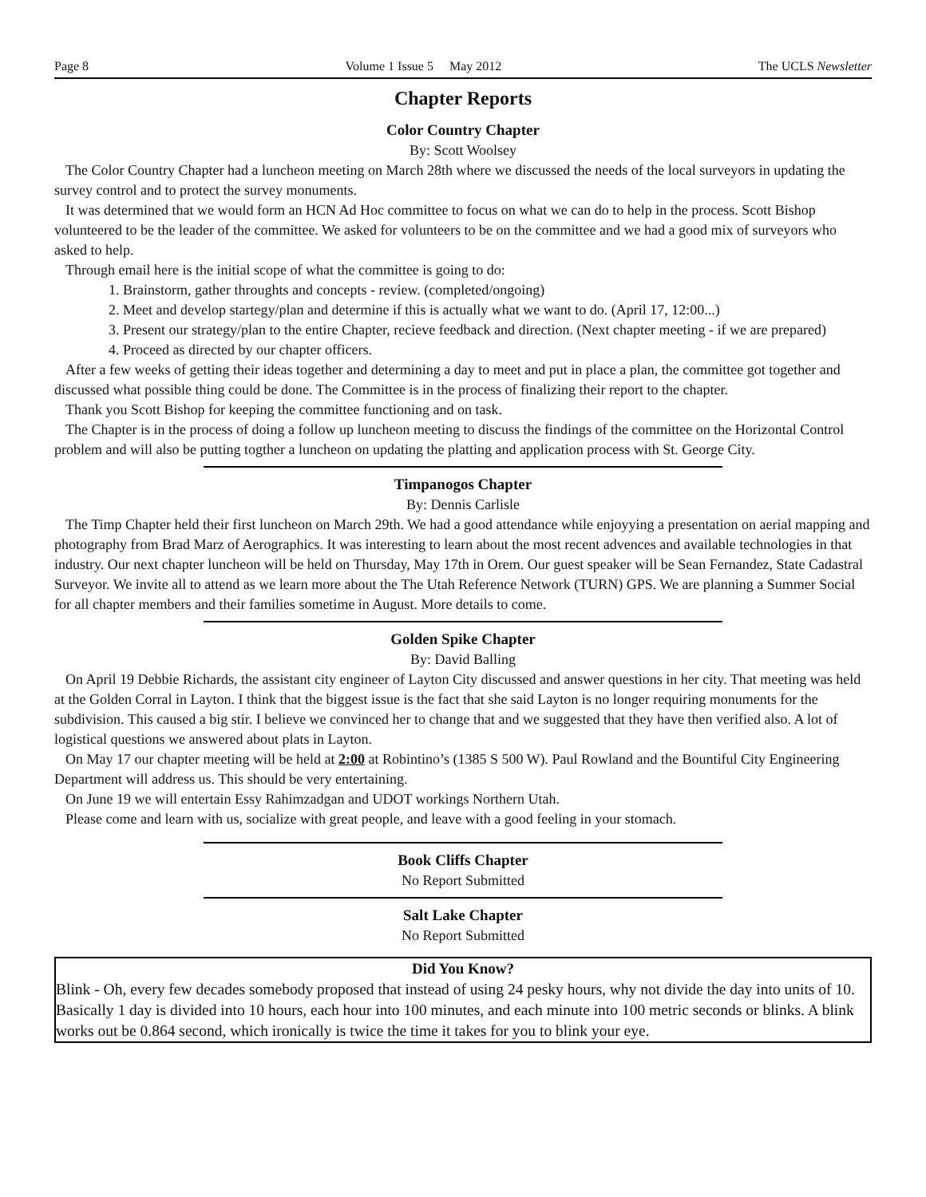Page 8 Volume 1 Issue 5 May 2012 The UCLS Newsletter
Chapter Reports
Color Country Chapter
By: Scott Woolsey
The Color Country Chapter had a luncheon meeting on March 28th where we discussed the needs of the local surveyors in updating the survey control and to protect the survey monuments.
It was determined that we would form an HCN Ad Hoc committee to focus on what we can do to help in the process. Scott Bishop volunteered to be the leader of the committee. We asked for volunteers to be on the committee and we had a good mix of surveyors who asked to help.
Through email here is the initial scope of what the committee is going to do:
1. Brainstorm, gather throughts and concepts - review. (completed/ongoing)
2. Meet and develop startegy/plan and determine if this is actually what we want to do. (April 17, 12:00...)
3. Present our strategy/plan to the entire Chapter, recieve feedback and direction. (Next chapter meeting - if we are prepared)
4. Proceed as directed by our chapter officers.
After a few weeks of getting their ideas together and determining a day to meet and put in place a plan, the committee got together and discussed what possible thing could be done. The Committee is in the process of finalizing their report to the chapter.
Thank you Scott Bishop for keeping the committee functioning and on task.
The Chapter is in the process of doing a follow up luncheon meeting to discuss the findings of the committee on the Horizontal Control problem and will also be putting togther a luncheon on updating the platting and application process with St. George City.
Timpanogos Chapter
By: Dennis Carlisle
The Timp Chapter held their first luncheon on March 29th. We had a good attendance while enjoyying a presentation on aerial mapping and photography from Brad Marz of Aerographics. It was interesting to learn about the most recent advences and available technologies in that industry. Our next chapter luncheon will be held on Thursday, May 17th in Orem. Our guest speaker will be Sean Fernandez, State Cadastral Surveyor. We invite all to attend as we learn more about the The Utah Reference Network (TURN) GPS. We are planning a Summer Social for all chapter members and their families sometime in August. More details to come.
Golden Spike Chapter
By: David Balling
On April 19 Debbie Richards, the assistant city engineer of Layton City discussed and answer questions in her city. That meeting was held at the Golden Corral in Layton. I think that the biggest issue is the fact that she said Layton is no longer requiring monuments for the subdivision. This caused a big stir. I believe we convinced her to change that and we suggested that they have then verified also. A lot of logistical questions we answered about plats in Layton.
On May 17 our chapter meeting will be held at 2:00 at Robintino’s (1385 S 500 W). Paul Rowland and the Bountiful City Engineering Department will address us. This should be very entertaining.
On June 19 we will entertain Essy Rahimzadgan and UDOT workings Northern Utah.
Please come and learn with us, socialize with great people, and leave with a good feeling in your stomach.
Book Cliffs Chapter
No Report Submitted
Salt Lake Chapter
No Report Submitted
Did You Know?
Blink - Oh, every few decades somebody proposed that instead of using 24 pesky hours, why not divide the day into units of 10. Basically 1 day is divided into 10 hours, each hour into 100 minutes, and each minute into 100 metric seconds or blinks. A blink works out be 0.864 second, which ironically is twice the time it takes for you to blink your eye.